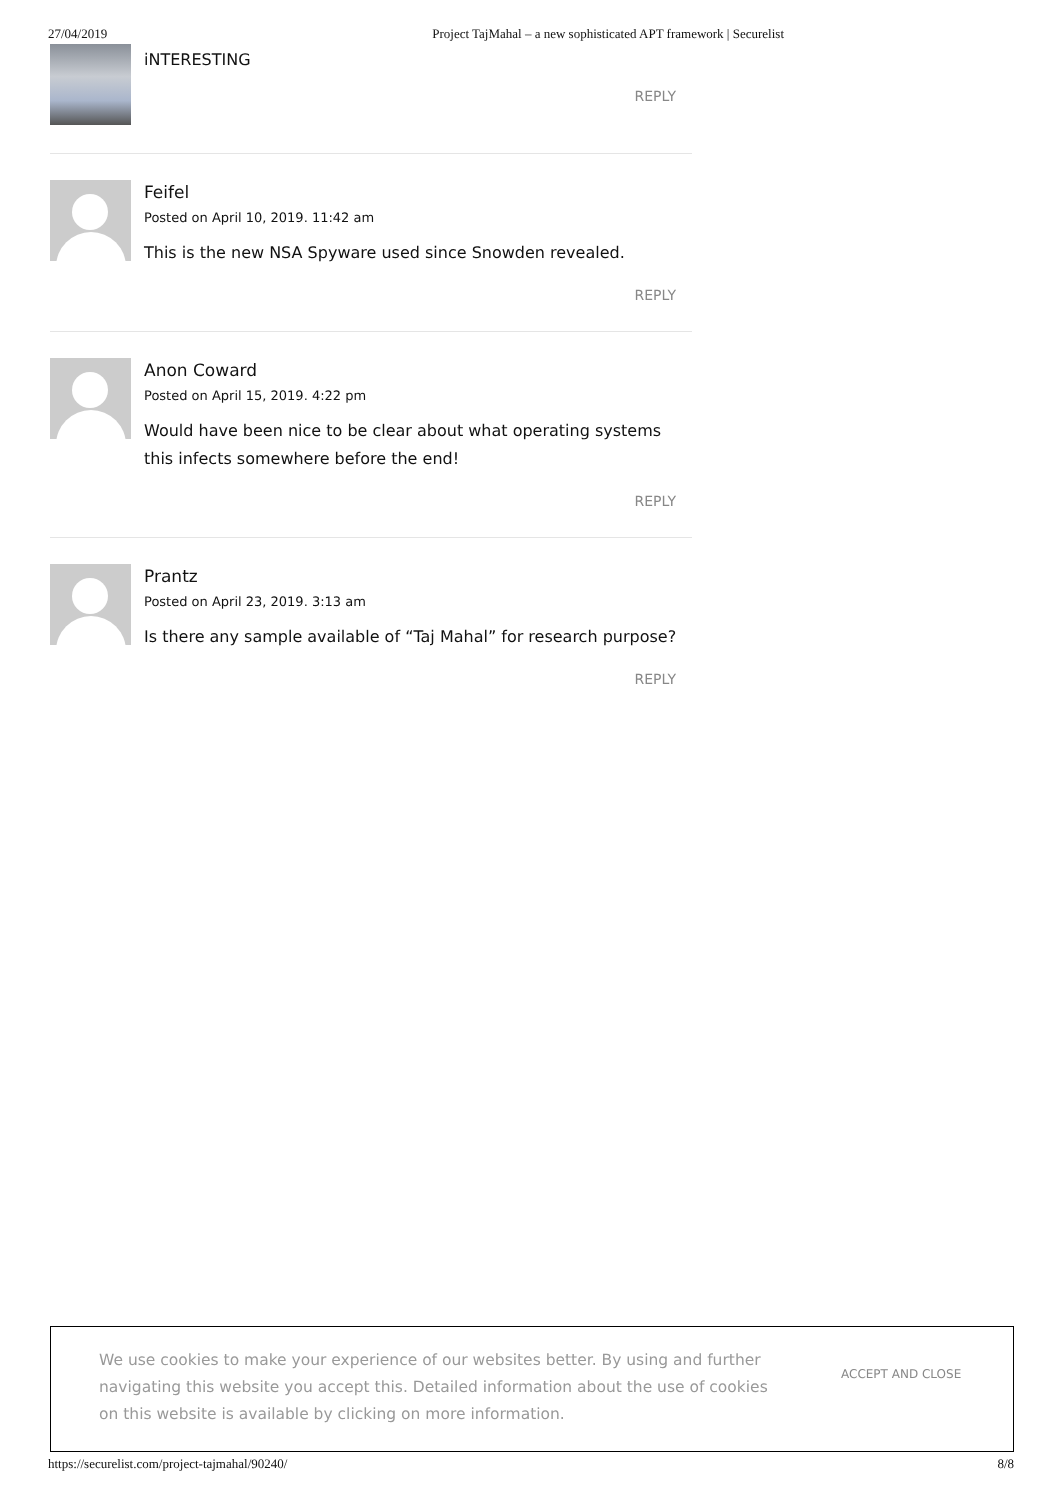27/04/2019 Project TajMahal – a new sophisticated APT framework | Securelist
iNTERESTING
REPLY
Feifel
Posted on April 10, 2019. 11:42 am
This is the new NSA Spyware used since Snowden revealed.
REPLY
Anon Coward
Posted on April 15, 2019. 4:22 pm
Would have been nice to be clear about what operating systems this infects somewhere before the end!
REPLY
Prantz
Posted on April 23, 2019. 3:13 am
Is there any sample available of “Taj Mahal” for research purpose?
REPLY
We use cookies to make your experience of our websites better. By using and further navigating this website you accept this. Detailed information about the use of cookies on this website is available by clicking on more information.
ACCEPT AND CLOSE
https://securelist.com/project-tajmahal/90240/ 8/8